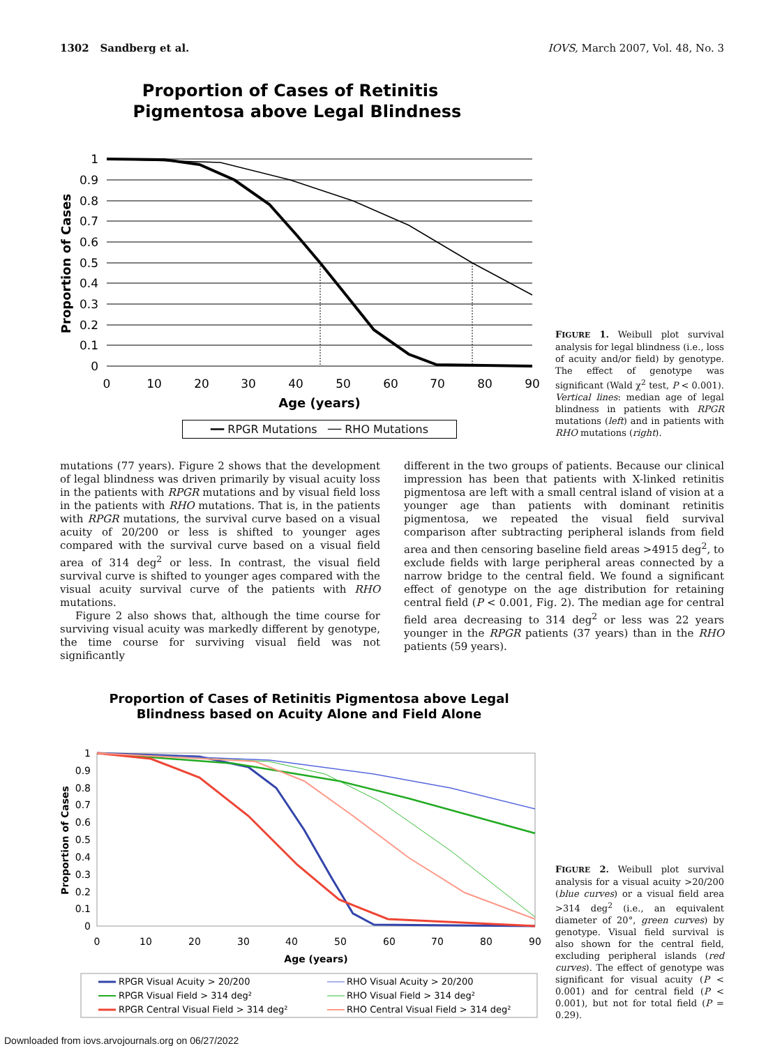1302 Sandberg et al. IOVS, March 2007, Vol. 48, No. 3
Proportion of Cases of Retinitis
Pigmentosa above Legal Blindness
1
0.9
0.8
0.7
0.6
0.5
0.4
0.3
0.2
0.1
0
0
10
20
30
40
50
60
70
80
90
Age (years)
Proportion of Cases
━━ RPGR Mutations ── RHO Mutations
FIGURE 1. Weibull plot survival analysis for legal blindness (i.e., loss of acuity and/or field) by genotype. The effect of genotype was significant (Wald χ<sup>2</sup> test, P < 0.001). Vertical lines: median age of legal blindness in patients with RPGR mutations (left) and in patients with RHO mutations (right).
mutations (77 years). Figure 2 shows that the development of legal blindness was driven primarily by visual acuity loss in the patients with RPGR mutations and by visual field loss in the patients with RHO mutations. That is, in the patients with RPGR mutations, the survival curve based on a visual acuity of 20/200 or less is shifted to younger ages compared with the survival curve based on a visual field area of 314 deg<sup>2</sup> or less. In contrast, the visual field survival curve is shifted to younger ages compared with the visual acuity survival curve of the patients with RHO mutations.
Figure 2 also shows that, although the time course for surviving visual acuity was markedly different by genotype, the time course for surviving visual field was not significantly
different in the two groups of patients. Because our clinical impression has been that patients with X-linked retinitis pigmentosa are left with a small central island of vision at a younger age than patients with dominant retinitis pigmentosa, we repeated the visual field survival comparison after subtracting peripheral islands from field area and then censoring baseline field areas >4915 deg<sup>2</sup>, to exclude fields with large peripheral areas connected by a narrow bridge to the central field. We found a significant effect of genotype on the age distribution for retaining central field (P < 0.001, Fig. 2). The median age for central field area decreasing to 314 deg<sup>2</sup> or less was 22 years younger in the RPGR patients (37 years) than in the RHO patients (59 years).
Proportion of Cases of Retinitis Pigmentosa above Legal
Blindness based on Acuity Alone and Field Alone
1
0.9
0.8
0.7
0.6
0.5
0.4
0.3
0.2
0.1
0
0
10
20
30
40
50
60
70
80
90
Age (years)
Proportion of Cases
RPGR Visual Acuity > 20/200
RPGR Visual Field > 314 deg²
RPGR Central Visual Field > 314 deg²
RHO Visual Acuity > 20/200
RHO Visual Field > 314 deg²
RHO Central Visual Field > 314 deg²
FIGURE 2. Weibull plot survival analysis for a visual acuity >20/200 (blue curves) or a visual field area >314 deg<sup>2</sup> (i.e., an equivalent diameter of 20°, green curves) by genotype. Visual field survival is also shown for the central field, excluding peripheral islands (red curves). The effect of genotype was significant for visual acuity (P < 0.001) and for central field (P < 0.001), but not for total field (P = 0.29).
Downloaded from iovs.arvojournals.org on 06/27/2022